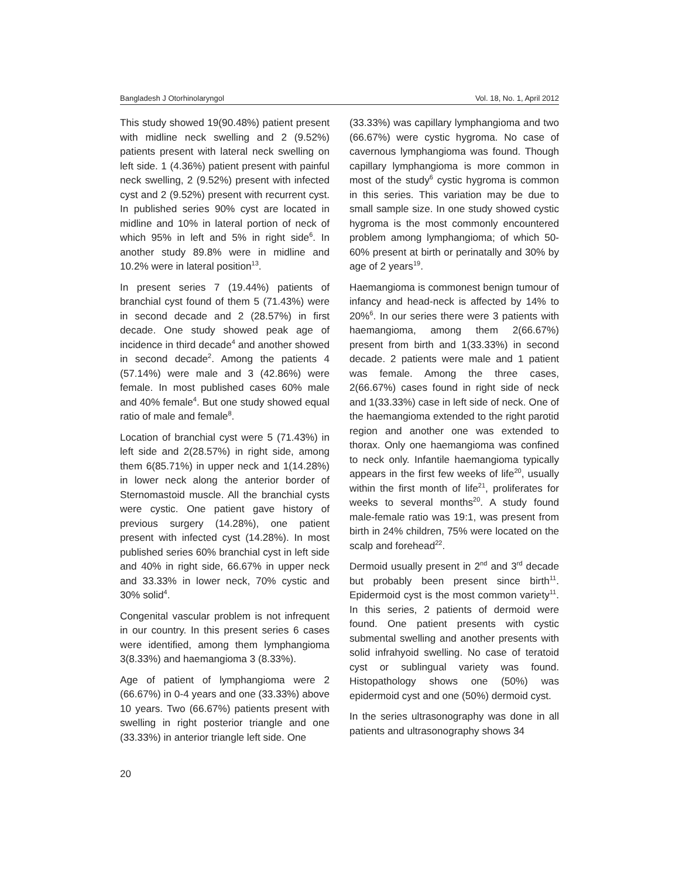Bangladesh J Otorhinolaryngol Vol. 18, No. 1, April 2012
This study showed 19(90.48%) patient present with midline neck swelling and 2 (9.52%) patients present with lateral neck swelling on left side. 1 (4.36%) patient present with painful neck swelling, 2 (9.52%) present with infected cyst and 2 (9.52%) present with recurrent cyst. In published series 90% cyst are located in midline and 10% in lateral portion of neck of which 95% in left and 5% in right side<sup>6</sup>. In another study 89.8% were in midline and 10.2% were in lateral position<sup>13</sup>.
In present series 7 (19.44%) patients of branchial cyst found of them 5 (71.43%) were in second decade and 2 (28.57%) in first decade. One study showed peak age of incidence in third decade<sup>4</sup> and another showed in second decade<sup>2</sup>. Among the patients 4 (57.14%) were male and 3 (42.86%) were female. In most published cases 60% male and 40% female<sup>4</sup>. But one study showed equal ratio of male and female<sup>8</sup>.
Location of branchial cyst were 5 (71.43%) in left side and 2(28.57%) in right side, among them 6(85.71%) in upper neck and 1(14.28%) in lower neck along the anterior border of Sternomastoid muscle. All the branchial cysts were cystic. One patient gave history of previous surgery (14.28%), one patient present with infected cyst (14.28%). In most published series 60% branchial cyst in left side and 40% in right side, 66.67% in upper neck and 33.33% in lower neck, 70% cystic and 30% solid<sup>4</sup>.
Congenital vascular problem is not infrequent in our country. In this present series 6 cases were identified, among them lymphangioma 3(8.33%) and haemangioma 3 (8.33%).
Age of patient of lymphangioma were 2 (66.67%) in 0-4 years and one (33.33%) above 10 years. Two (66.67%) patients present with swelling in right posterior triangle and one (33.33%) in anterior triangle left side. One
(33.33%) was capillary lymphangioma and two (66.67%) were cystic hygroma. No case of cavernous lymphangioma was found. Though capillary lymphangioma is more common in most of the study<sup>6</sup> cystic hygroma is common in this series. This variation may be due to small sample size. In one study showed cystic hygroma is the most commonly encountered problem among lymphangioma; of which 50-60% present at birth or perinatally and 30% by age of 2 years<sup>19</sup>.
Haemangioma is commonest benign tumour of infancy and head-neck is affected by 14% to 20%<sup>6</sup>. In our series there were 3 patients with haemangioma, among them 2(66.67%) present from birth and 1(33.33%) in second decade. 2 patients were male and 1 patient was female. Among the three cases, 2(66.67%) cases found in right side of neck and 1(33.33%) case in left side of neck. One of the haemangioma extended to the right parotid region and another one was extended to thorax. Only one haemangioma was confined to neck only. Infantile haemangioma typically appears in the first few weeks of life<sup>20</sup>, usually within the first month of life<sup>21</sup>, proliferates for weeks to several months<sup>20</sup>. A study found male-female ratio was 19:1, was present from birth in 24% children, 75% were located on the scalp and forehead<sup>22</sup>.
Dermoid usually present in 2<sup>nd</sup> and 3<sup>rd</sup> decade but probably been present since birth<sup>11</sup>. Epidermoid cyst is the most common variety<sup>11</sup>. In this series, 2 patients of dermoid were found. One patient presents with cystic submental swelling and another presents with solid infrahyoid swelling. No case of teratoid cyst or sublingual variety was found. Histopathology shows one (50%) was epidermoid cyst and one (50%) dermoid cyst.
In the series ultrasonography was done in all patients and ultrasonography shows 34
20